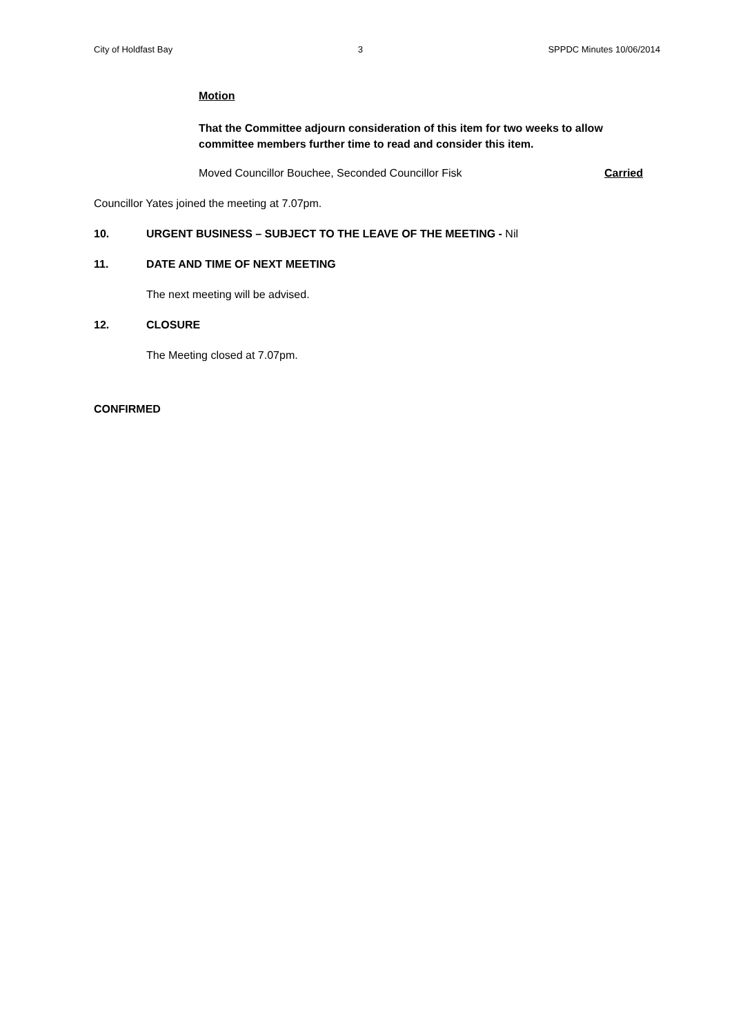City of Holdfast Bay 3 SPPDC Minutes 10/06/2014
Motion
That the Committee adjourn consideration of this item for two weeks to allow committee members further time to read and consider this item.
Moved Councillor Bouchee, Seconded Councillor Fisk Carried
Councillor Yates joined the meeting at 7.07pm.
10. URGENT BUSINESS – SUBJECT TO THE LEAVE OF THE MEETING - Nil
11. DATE AND TIME OF NEXT MEETING
The next meeting will be advised.
12. CLOSURE
The Meeting closed at 7.07pm.
CONFIRMED